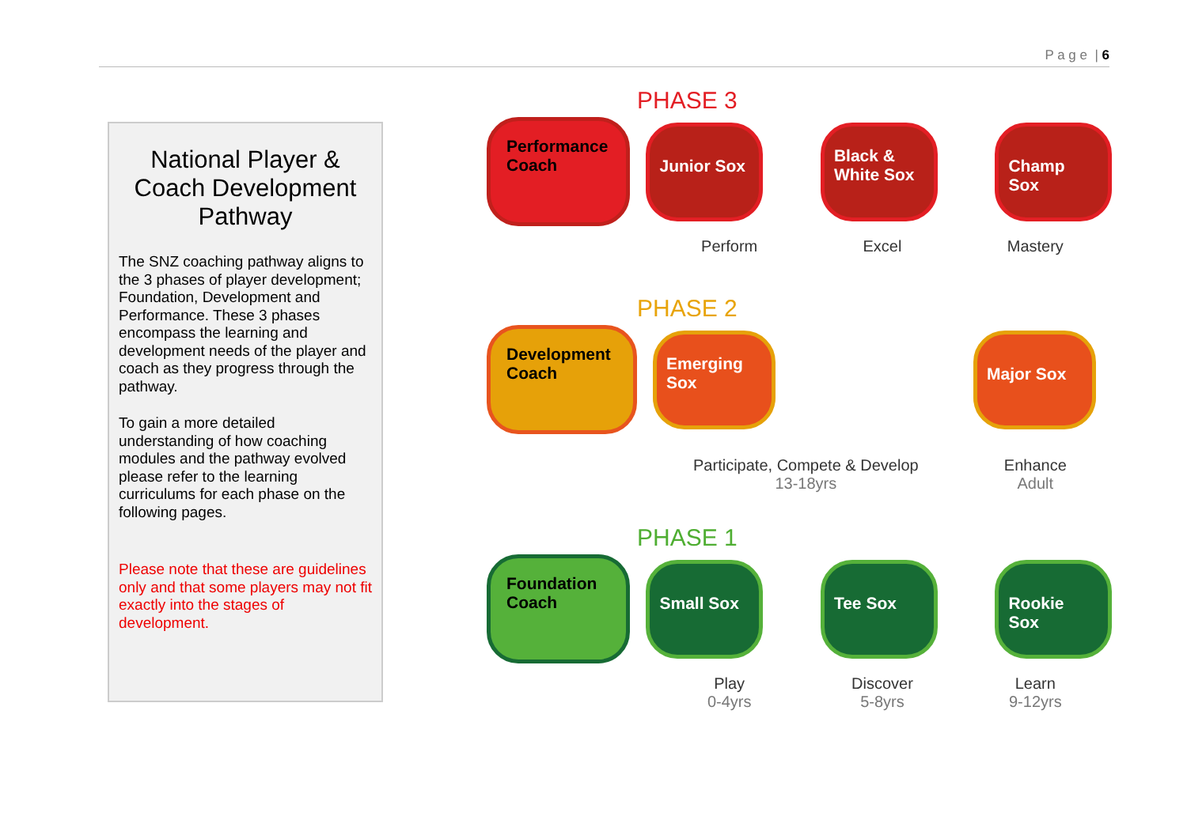P a g e | 6
National Player & Coach Development Pathway
The SNZ coaching pathway aligns to the 3 phases of player development; Foundation, Development and Performance. These 3 phases encompass the learning and development needs of the player and coach as they progress through the pathway.
To gain a more detailed understanding of how coaching modules and the pathway evolved please refer to the learning curriculums for each phase on the following pages.
Please note that these are guidelines only and that some players may not fit exactly into the stages of development.
PHASE 3
Performance Coach
Junior Sox
Black & White Sox
Champ Sox
Perform Excel Mastery
PHASE 2
Development Coach
Emerging Sox
Major Sox
Participate, Compete & Develop
13-18yrs
Enhance
Adult
PHASE 1
Foundation Coach
Small Sox Tee Sox Rookie Sox
Play
0-4yrs
Discover
5-8yrs
Learn
9-12yrs